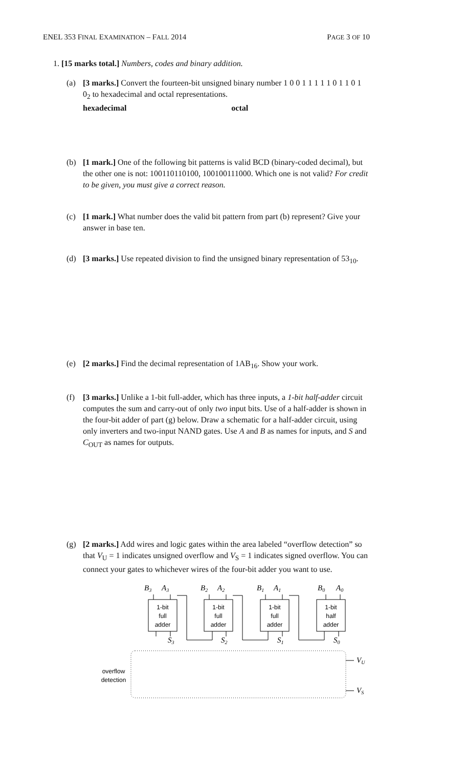ENEL 353 FINAL EXAMINATION – FALL 2014 PAGE 3 OF 10
1. [15 marks total.] Numbers, codes and binary addition.
(a) [3 marks.] Convert the fourteen-bit unsigned binary number 1 0 0 1 1 1 1 1 0 1 1 0 1 0<sub>2</sub> to hexadecimal and octal representations.
hexadecimal octal
(b) [1 mark.] One of the following bit patterns is valid BCD (binary-coded decimal), but the other one is not: 100110110100, 100100111000. Which one is not valid? For credit to be given, you must give a correct reason.
(c) [1 mark.] What number does the valid bit pattern from part (b) represent? Give your answer in base ten.
(d) [3 marks.] Use repeated division to find the unsigned binary representation of 53<sub>10</sub>.
(e) [2 marks.] Find the decimal representation of 1AB<sub>16</sub>. Show your work.
(f) [3 marks.] Unlike a 1-bit full-adder, which has three inputs, a 1-bit half-adder circuit computes the sum and carry-out of only two input bits. Use of a half-adder is shown in the four-bit adder of part (g) below. Draw a schematic for a half-adder circuit, using only inverters and two-input NAND gates. Use A and B as names for inputs, and S and C<sub>OUT</sub> as names for outputs.
(g) [2 marks.] Add wires and logic gates within the area labeled “overflow detection” so that V<sub>U</sub> = 1 indicates unsigned overflow and V<sub>S</sub> = 1 indicates signed overflow. You can connect your gates to whichever wires of the four-bit adder you want to use.
B3
A3
B2
A2
B1
A1
B0
A0
S3
S2
S1
S0
VU
VS
1-bit
full
adder
1-bit
full
adder
1-bit
full
adder
1-bit
half
adder
overflow
detection